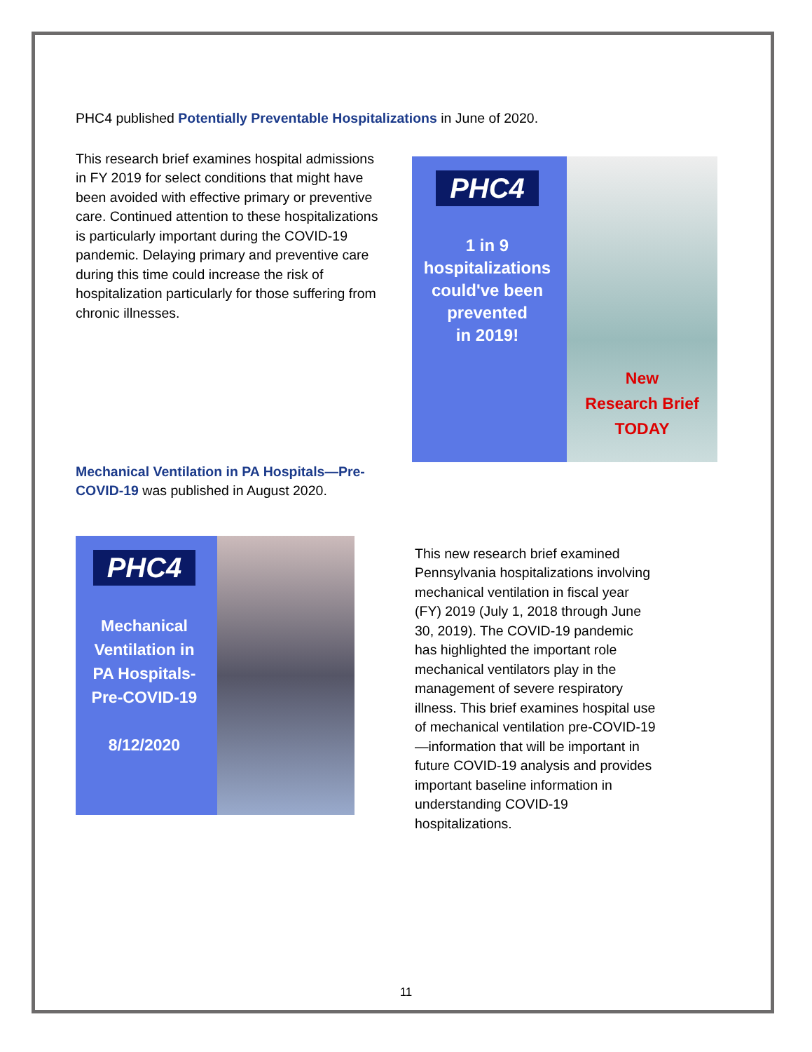PHC4 published Potentially Preventable Hospitalizations in June of 2020.
This research brief examines hospital admissions in FY 2019 for select conditions that might have been avoided with effective primary or preventive care. Continued attention to these hospitalizations is particularly important during the COVID-19 pandemic. Delaying primary and preventive care during this time could increase the risk of hospitalization particularly for those suffering from chronic illnesses.
PHC4
1 in 9
hospitalizations
could've been
prevented
in 2019!
New
Research Brief
TODAY
Mechanical Ventilation in PA Hospitals—Pre-COVID-19 was published in August 2020.
PHC4
Mechanical
Ventilation in
PA Hospitals-
Pre-COVID-19
8/12/2020
This new research brief examined Pennsylvania hospitalizations involving mechanical ventilation in fiscal year (FY) 2019 (July 1, 2018 through June 30, 2019). The COVID-19 pandemic has highlighted the important role mechanical ventilators play in the management of severe respiratory illness. This brief examines hospital use of mechanical ventilation pre-COVID-19—information that will be important in future COVID-19 analysis and provides important baseline information in understanding COVID-19 hospitalizations.
11